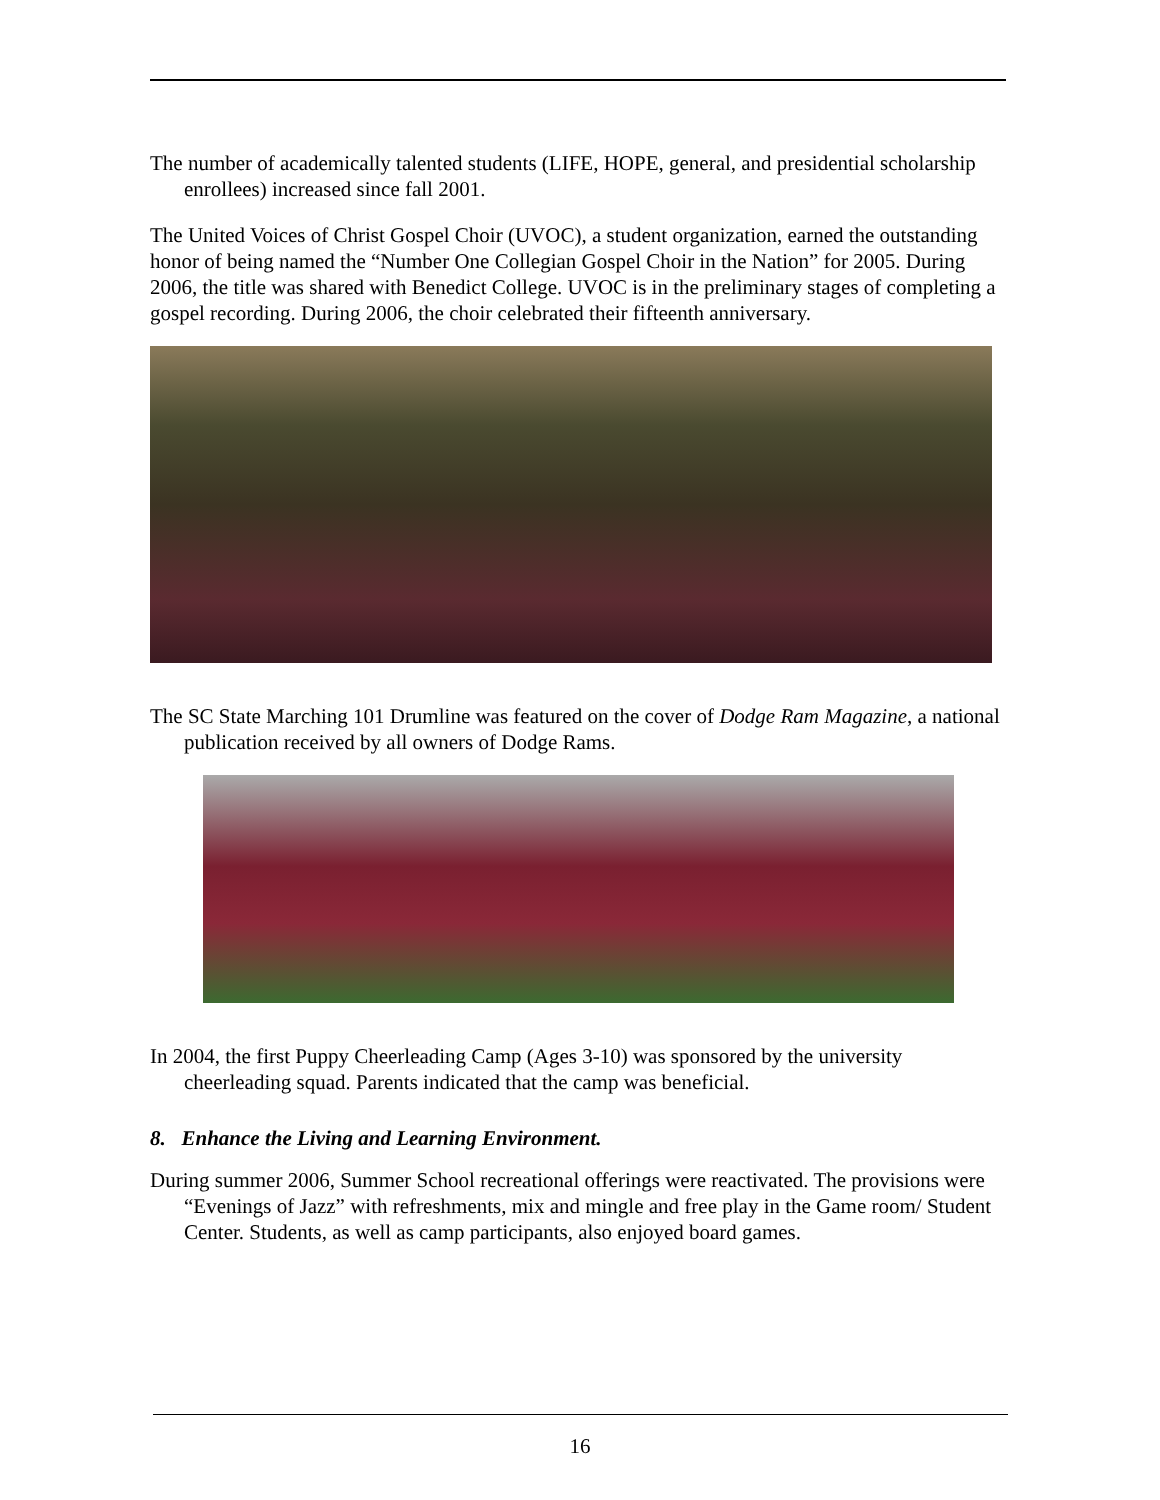The number of academically talented students (LIFE, HOPE, general, and presidential scholarship enrollees) increased since fall 2001.
The United Voices of Christ Gospel Choir (UVOC), a student organization, earned the outstanding honor of being named the “Number One Collegian Gospel Choir in the Nation” for 2005. During 2006, the title was shared with Benedict College. UVOC is in the preliminary stages of completing a gospel recording. During 2006, the choir celebrated their fifteenth anniversary.
The SC State Marching 101 Drumline was featured on the cover of Dodge Ram Magazine, a national publication received by all owners of Dodge Rams.
In 2004, the first Puppy Cheerleading Camp (Ages 3-10) was sponsored by the university cheerleading squad. Parents indicated that the camp was beneficial.
8. Enhance the Living and Learning Environment.
During summer 2006, Summer School recreational offerings were reactivated. The provisions were “Evenings of Jazz” with refreshments, mix and mingle and free play in the Game room/ Student Center. Students, as well as camp participants, also enjoyed board games.
16